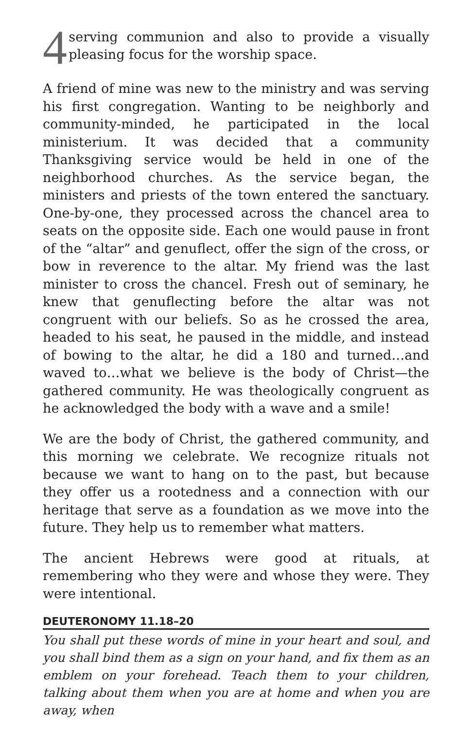4
serving communion and also to provide a visually pleasing focus for the worship space.
A friend of mine was new to the ministry and was serving his first congregation. Wanting to be neighborly and community-minded, he participated in the local ministerium. It was decided that a community Thanksgiving service would be held in one of the neighborhood churches. As the service began, the ministers and priests of the town entered the sanctuary. One-by-one, they processed across the chancel area to seats on the opposite side. Each one would pause in front of the “altar” and genuflect, offer the sign of the cross, or bow in reverence to the altar. My friend was the last minister to cross the chancel. Fresh out of seminary, he knew that genuflecting before the altar was not congruent with our beliefs. So as he crossed the area, headed to his seat, he paused in the middle, and instead of bowing to the altar, he did a 180 and turned…and waved to…what we believe is the body of Christ—the gathered community. He was theologically congruent as he acknowledged the body with a wave and a smile!
We are the body of Christ, the gathered community, and this morning we celebrate. We recognize rituals not because we want to hang on to the past, but because they offer us a rootedness and a connection with our heritage that serve as a foundation as we move into the future. They help us to remember what matters.
The ancient Hebrews were good at rituals, at remembering who they were and whose they were. They were intentional.
DEUTERONOMY 11.18–20
You shall put these words of mine in your heart and soul, and you shall bind them as a sign on your hand, and fix them as an emblem on your forehead. Teach them to your children, talking about them when you are at home and when you are away, when